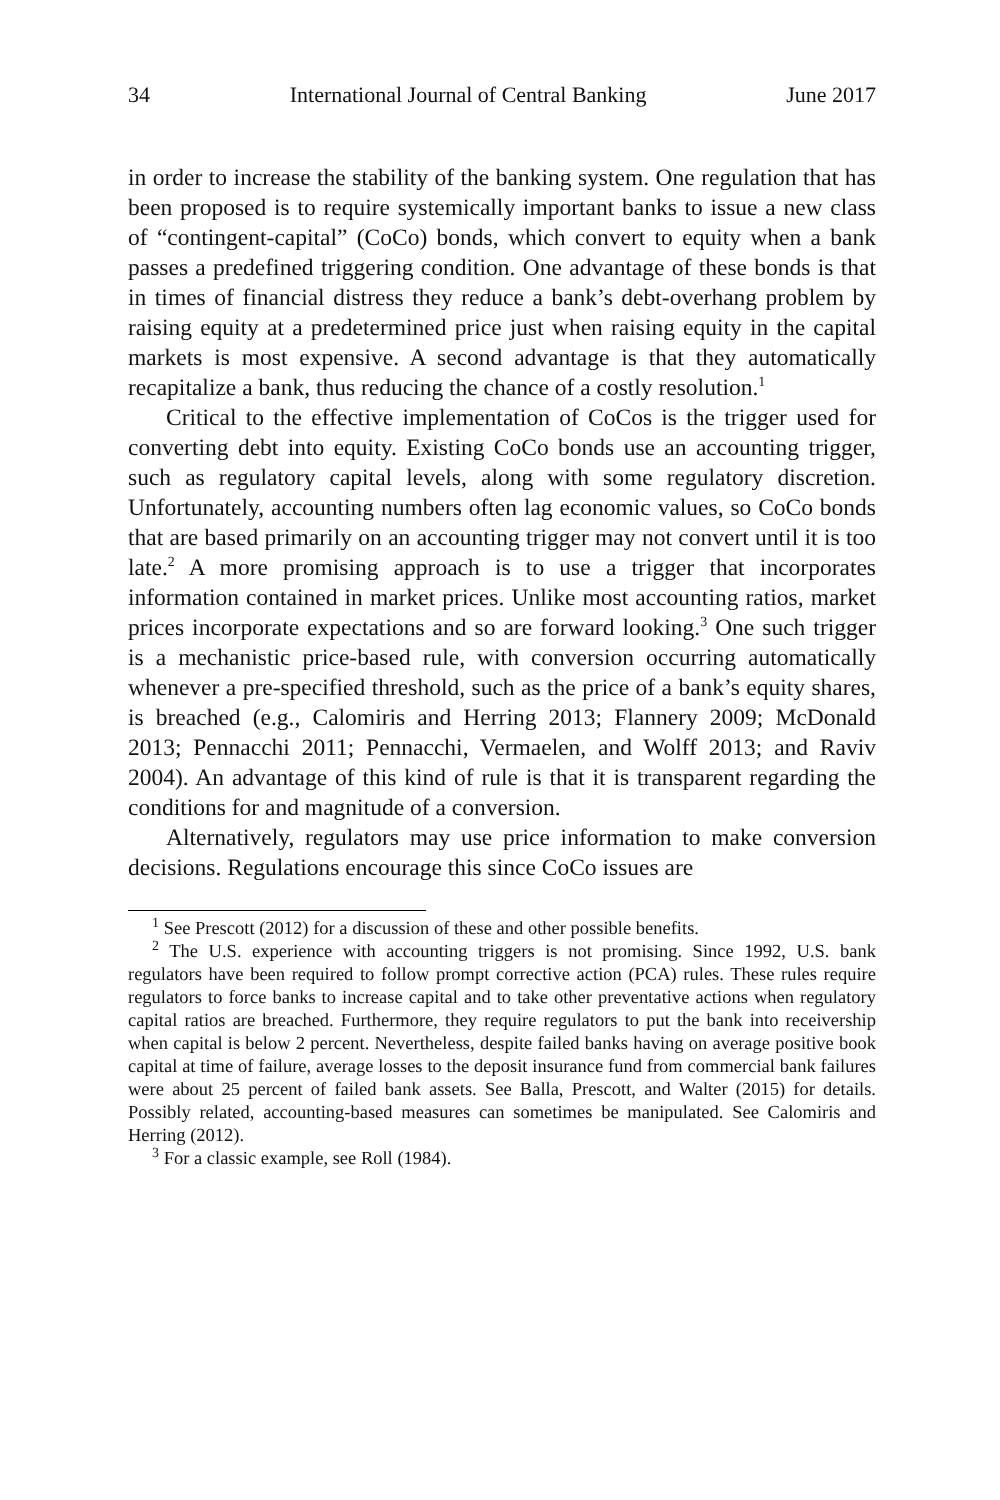34 International Journal of Central Banking June 2017
in order to increase the stability of the banking system. One regulation that has been proposed is to require systemically important banks to issue a new class of “contingent-capital” (CoCo) bonds, which convert to equity when a bank passes a predefined triggering condition. One advantage of these bonds is that in times of financial distress they reduce a bank’s debt-overhang problem by raising equity at a predetermined price just when raising equity in the capital markets is most expensive. A second advantage is that they automatically recapitalize a bank, thus reducing the chance of a costly resolution.<sup>1</sup>
Critical to the effective implementation of CoCos is the trigger used for converting debt into equity. Existing CoCo bonds use an accounting trigger, such as regulatory capital levels, along with some regulatory discretion. Unfortunately, accounting numbers often lag economic values, so CoCo bonds that are based primarily on an accounting trigger may not convert until it is too late.<sup>2</sup> A more promising approach is to use a trigger that incorporates information contained in market prices. Unlike most accounting ratios, market prices incorporate expectations and so are forward looking.<sup>3</sup> One such trigger is a mechanistic price-based rule, with conversion occurring automatically whenever a pre-specified threshold, such as the price of a bank’s equity shares, is breached (e.g., Calomiris and Herring 2013; Flannery 2009; McDonald 2013; Pennacchi 2011; Pennacchi, Vermaelen, and Wolff 2013; and Raviv 2004). An advantage of this kind of rule is that it is transparent regarding the conditions for and magnitude of a conversion.
Alternatively, regulators may use price information to make conversion decisions. Regulations encourage this since CoCo issues are
<sup>1</sup> See Prescott (2012) for a discussion of these and other possible benefits.
<sup>2</sup> The U.S. experience with accounting triggers is not promising. Since 1992, U.S. bank regulators have been required to follow prompt corrective action (PCA) rules. These rules require regulators to force banks to increase capital and to take other preventative actions when regulatory capital ratios are breached. Furthermore, they require regulators to put the bank into receivership when capital is below 2 percent. Nevertheless, despite failed banks having on average positive book capital at time of failure, average losses to the deposit insurance fund from commercial bank failures were about 25 percent of failed bank assets. See Balla, Prescott, and Walter (2015) for details. Possibly related, accounting-based measures can sometimes be manipulated. See Calomiris and Herring (2012).
<sup>3</sup> For a classic example, see Roll (1984).